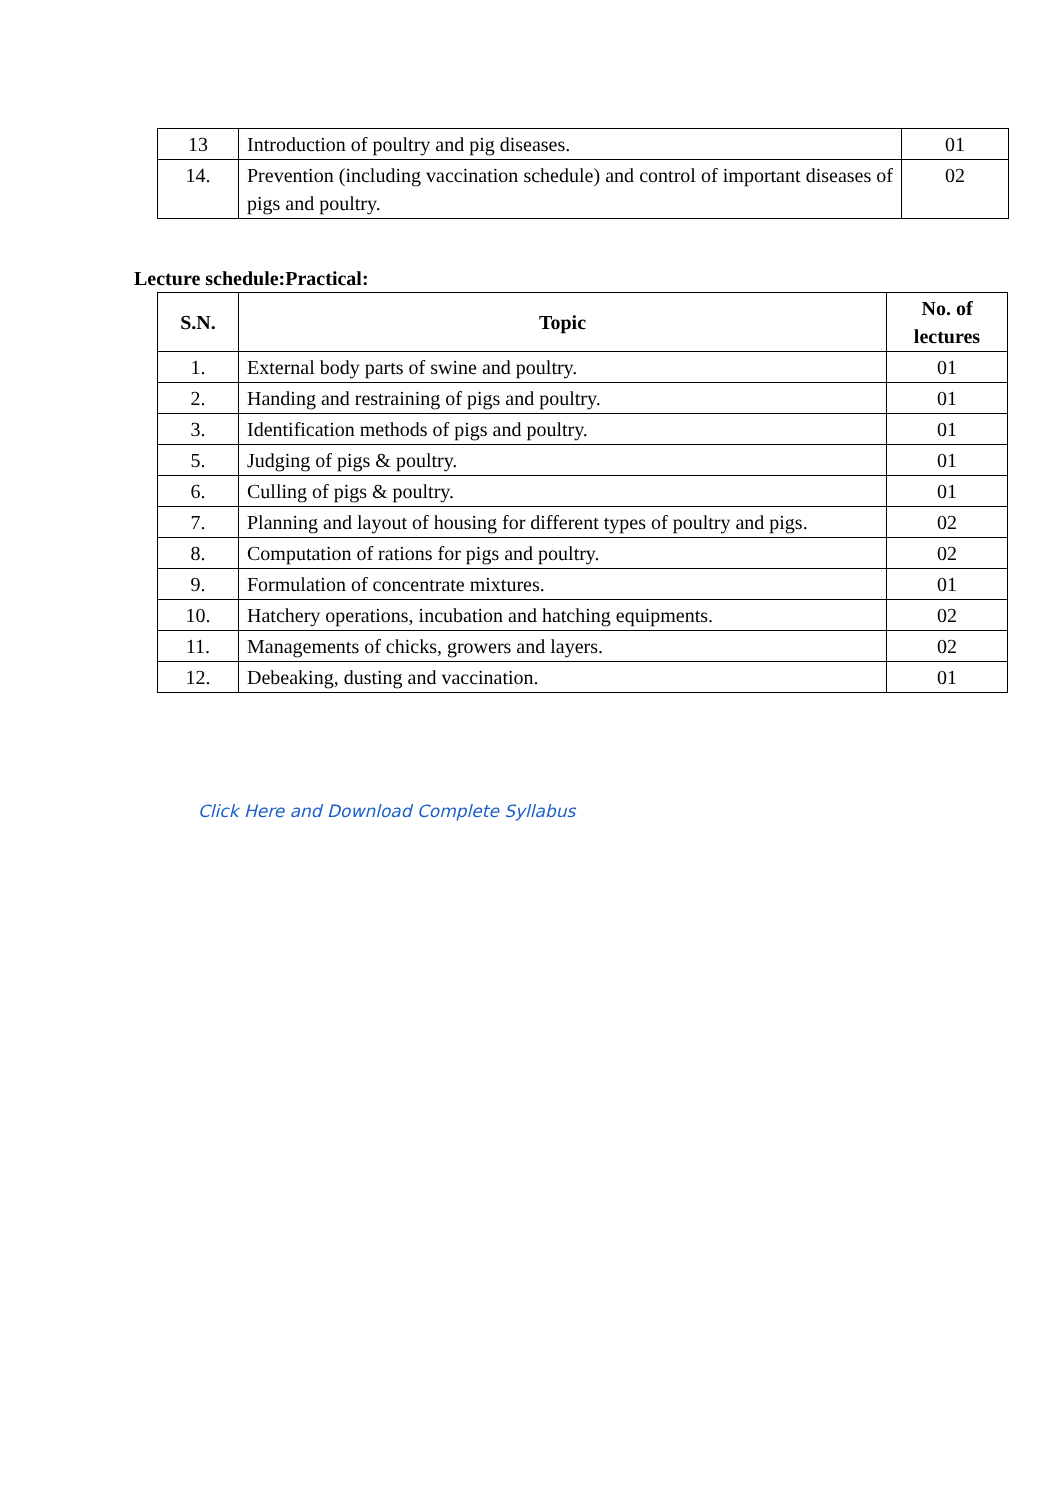| 13 | Introduction of poultry and pig diseases. | 01 |
| 14. | Prevention (including vaccination schedule) and control of important diseases of pigs and poultry. | 02 |
Lecture schedule:Practical:
| S.N. | Topic | No. of lectures |
| --- | --- | --- |
| 1. | External body parts of swine and poultry. | 01 |
| 2. | Handing and restraining of pigs and poultry. | 01 |
| 3. | Identification methods of pigs and poultry. | 01 |
| 5. | Judging of pigs & poultry. | 01 |
| 6. | Culling of pigs & poultry. | 01 |
| 7. | Planning and layout of housing for different types of poultry and pigs. | 02 |
| 8. | Computation of rations for pigs and poultry. | 02 |
| 9. | Formulation of concentrate mixtures. | 01 |
| 10. | Hatchery operations, incubation and hatching equipments. | 02 |
| 11. | Managements of chicks, growers and layers. | 02 |
| 12. | Debeaking, dusting and vaccination. | 01 |
Click Here and Download Complete Syllabus